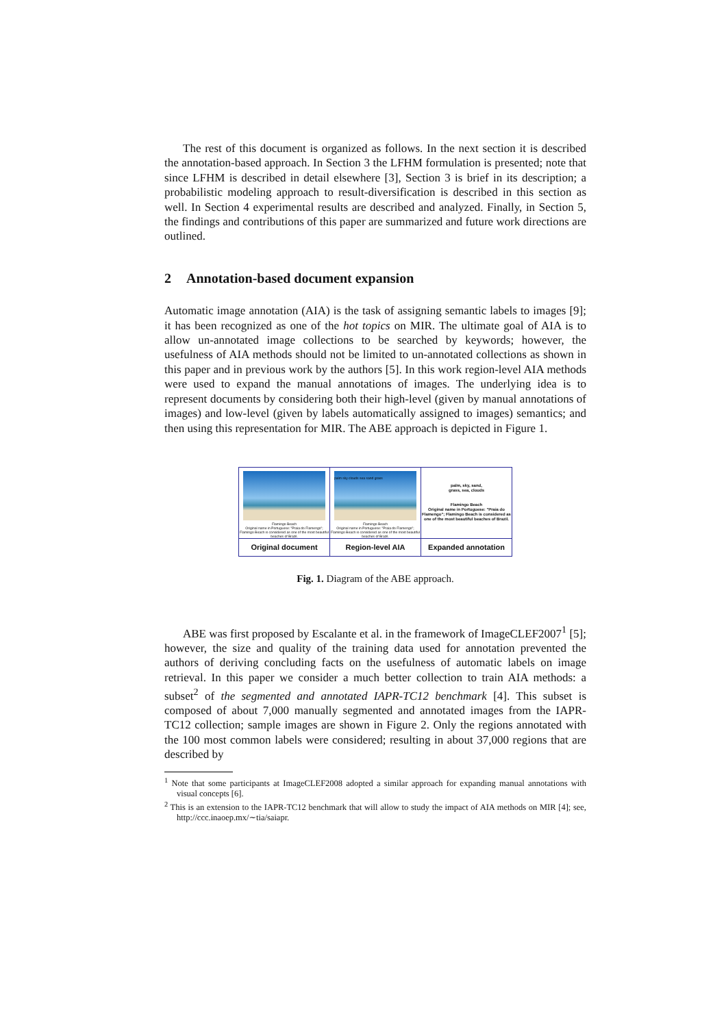The rest of this document is organized as follows. In the next section it is described the annotation-based approach. In Section 3 the LFHM formulation is presented; note that since LFHM is described in detail elsewhere [3], Section 3 is brief in its description; a probabilistic modeling approach to result-diversification is described in this section as well. In Section 4 experimental results are described and analyzed. Finally, in Section 5, the findings and contributions of this paper are summarized and future work directions are outlined.
2 Annotation-based document expansion
Automatic image annotation (AIA) is the task of assigning semantic labels to images [9]; it has been recognized as one of the hot topics on MIR. The ultimate goal of AIA is to allow un-annotated image collections to be searched by keywords; however, the usefulness of AIA methods should not be limited to un-annotated collections as shown in this paper and in previous work by the authors [5]. In this work region-level AIA methods were used to expand the manual annotations of images. The underlying idea is to represent documents by considering both their high-level (given by manual annotations of images) and low-level (given by labels automatically assigned to images) semantics; and then using this representation for MIR. The ABE approach is depicted in Figure 1.
Flamingo Beach
Original name in Portuguese: "Praia do Flamengo"; Flamingo Beach is considered as one of the most beautiful beaches of Brazil.
Original document
palm sky clouds sea sand grass
Flamingo Beach
Original name in Portuguese: "Praia do Flamengo"; Flamingo Beach is considered as one of the most beautiful beaches of Brazil.
Region-level AIA
palm, sky, sand,
grass, sea, clouds
Flamingo Beach
Original name in Portuguese: "Praia do Flamengo"; Flamingo Beach is considered as one of the most beautiful beaches of Brazil.
Expanded annotation
Fig. 1. Diagram of the ABE approach.
ABE was first proposed by Escalante et al. in the framework of ImageCLEF2007<sup>1</sup> [5]; however, the size and quality of the training data used for annotation prevented the authors of deriving concluding facts on the usefulness of automatic labels on image retrieval. In this paper we consider a much better collection to train AIA methods: a subset<sup>2</sup> of the segmented and annotated IAPR-TC12 benchmark [4]. This subset is composed of about 7,000 manually segmented and annotated images from the IAPR-TC12 collection; sample images are shown in Figure 2. Only the regions annotated with the 100 most common labels were considered; resulting in about 37,000 regions that are described by
<sup>1</sup> Note that some participants at ImageCLEF2008 adopted a similar approach for expanding manual annotations with visual concepts [6].
<sup>2</sup> This is an extension to the IAPR-TC12 benchmark that will allow to study the impact of AIA methods on MIR [4]; see, http://ccc.inaoep.mx/∼tia/saiapr.